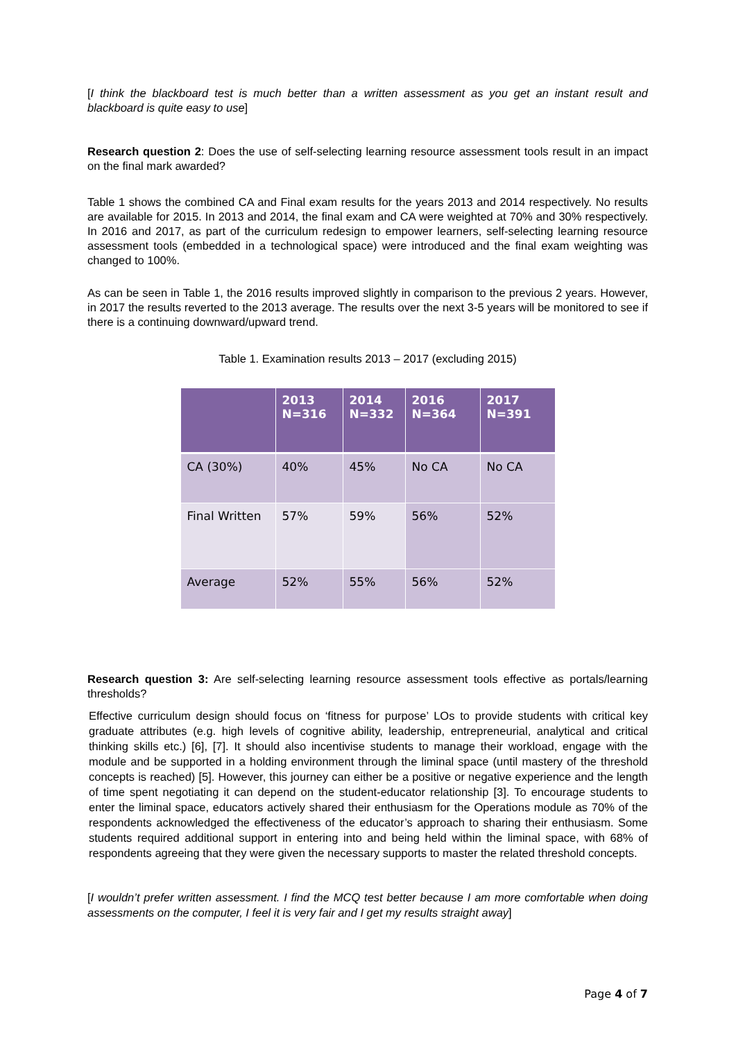[I think the blackboard test is much better than a written assessment as you get an instant result and blackboard is quite easy to use]
Research question 2: Does the use of self-selecting learning resource assessment tools result in an impact on the final mark awarded?
Table 1 shows the combined CA and Final exam results for the years 2013 and 2014 respectively. No results are available for 2015. In 2013 and 2014, the final exam and CA were weighted at 70% and 30% respectively. In 2016 and 2017, as part of the curriculum redesign to empower learners, self-selecting learning resource assessment tools (embedded in a technological space) were introduced and the final exam weighting was changed to 100%.
As can be seen in Table 1, the 2016 results improved slightly in comparison to the previous 2 years. However, in 2017 the results reverted to the 2013 average. The results over the next 3-5 years will be monitored to see if there is a continuing downward/upward trend.
Table 1. Examination results 2013 – 2017 (excluding 2015)
| | 2013 N=316 | 2014 N=332 | 2016 N=364 | 2017 N=391 |
| --- | --- | --- | --- | --- |
| CA (30%) | 40% | 45% | No CA | No CA |
| Final Written | 57% | 59% | 56% | 52% |
| Average | 52% | 55% | 56% | 52% |
Research question 3: Are self-selecting learning resource assessment tools effective as portals/learning thresholds?
Effective curriculum design should focus on ‘fitness for purpose’ LOs to provide students with critical key graduate attributes (e.g. high levels of cognitive ability, leadership, entrepreneurial, analytical and critical thinking skills etc.) [6], [7]. It should also incentivise students to manage their workload, engage with the module and be supported in a holding environment through the liminal space (until mastery of the threshold concepts is reached) [5]. However, this journey can either be a positive or negative experience and the length of time spent negotiating it can depend on the student-educator relationship [3]. To encourage students to enter the liminal space, educators actively shared their enthusiasm for the Operations module as 70% of the respondents acknowledged the effectiveness of the educator’s approach to sharing their enthusiasm. Some students required additional support in entering into and being held within the liminal space, with 68% of respondents agreeing that they were given the necessary supports to master the related threshold concepts.
[I wouldn’t prefer written assessment. I find the MCQ test better because I am more comfortable when doing assessments on the computer, I feel it is very fair and I get my results straight away]
Page 4 of 7